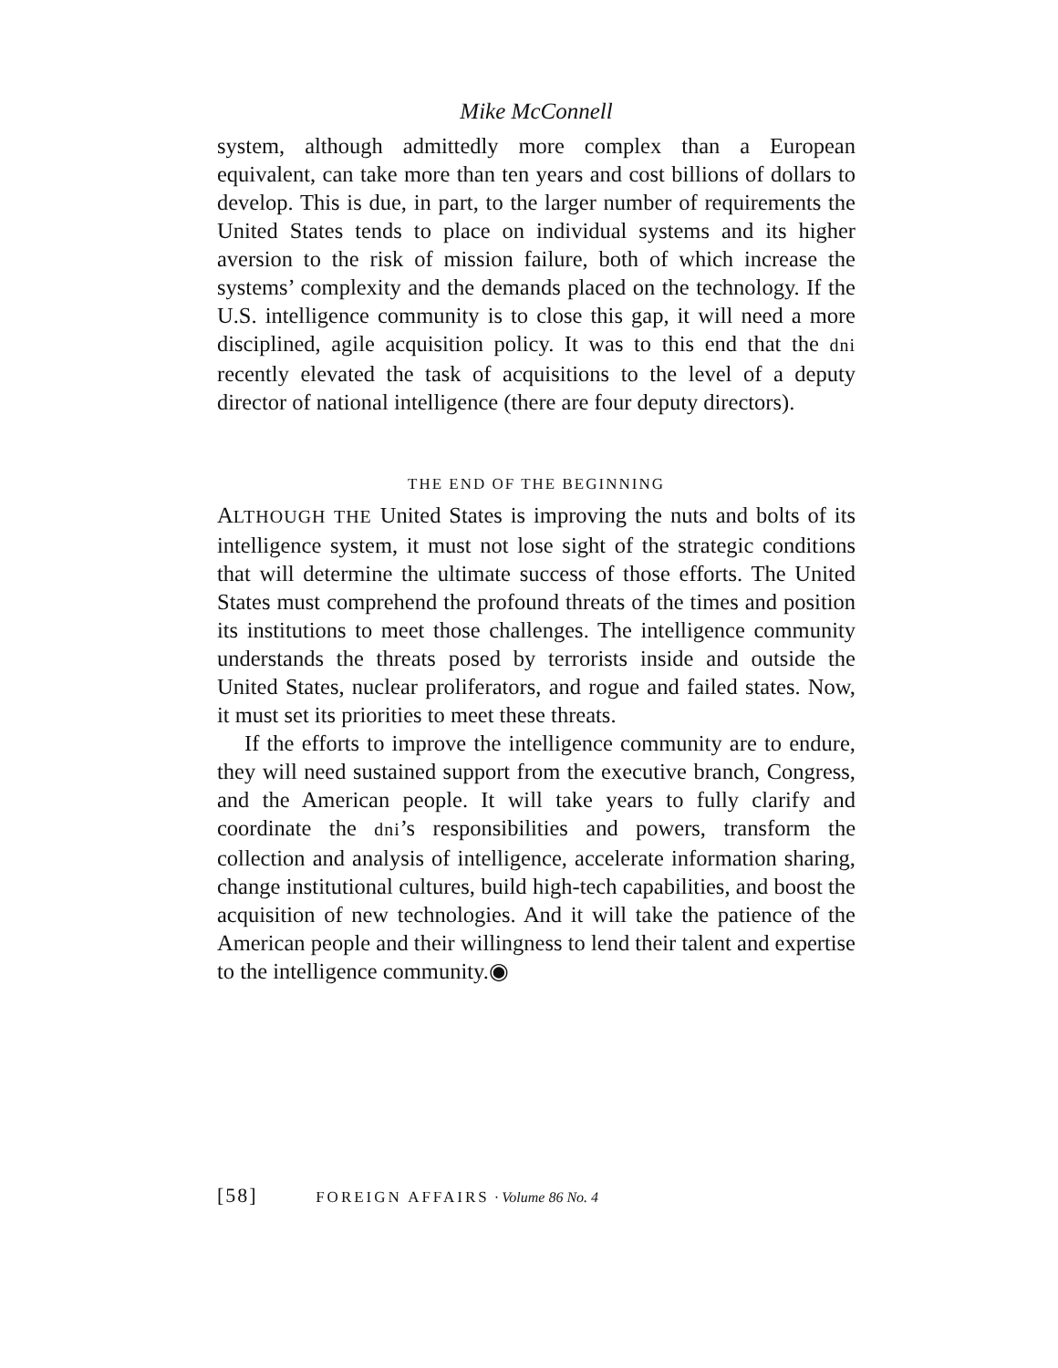Mike McConnell
system, although admittedly more complex than a European equivalent, can take more than ten years and cost billions of dollars to develop. This is due, in part, to the larger number of requirements the United States tends to place on individual systems and its higher aversion to the risk of mission failure, both of which increase the systems’ complexity and the demands placed on the technology. If the U.S. intelligence community is to close this gap, it will need a more disciplined, agile acquisition policy. It was to this end that the dni recently elevated the task of acquisitions to the level of a deputy director of national intelligence (there are four deputy directors).
THE END OF THE BEGINNING
ALTHOUGH THE United States is improving the nuts and bolts of its intelligence system, it must not lose sight of the strategic conditions that will determine the ultimate success of those efforts. The United States must comprehend the profound threats of the times and position its institutions to meet those challenges. The intelligence community understands the threats posed by terrorists inside and outside the United States, nuclear proliferators, and rogue and failed states. Now, it must set its priorities to meet these threats.
If the efforts to improve the intelligence community are to endure, they will need sustained support from the executive branch, Congress, and the American people. It will take years to fully clarify and coordinate the dni’s responsibilities and powers, transform the collection and analysis of intelligence, accelerate information sharing, change institutional cultures, build high-tech capabilities, and boost the acquisition of new technologies. And it will take the patience of the American people and their willingness to lend their talent and expertise to the intelligence community.◉
[58] FOREIGN AFFAIRS · Volume 86 No. 4